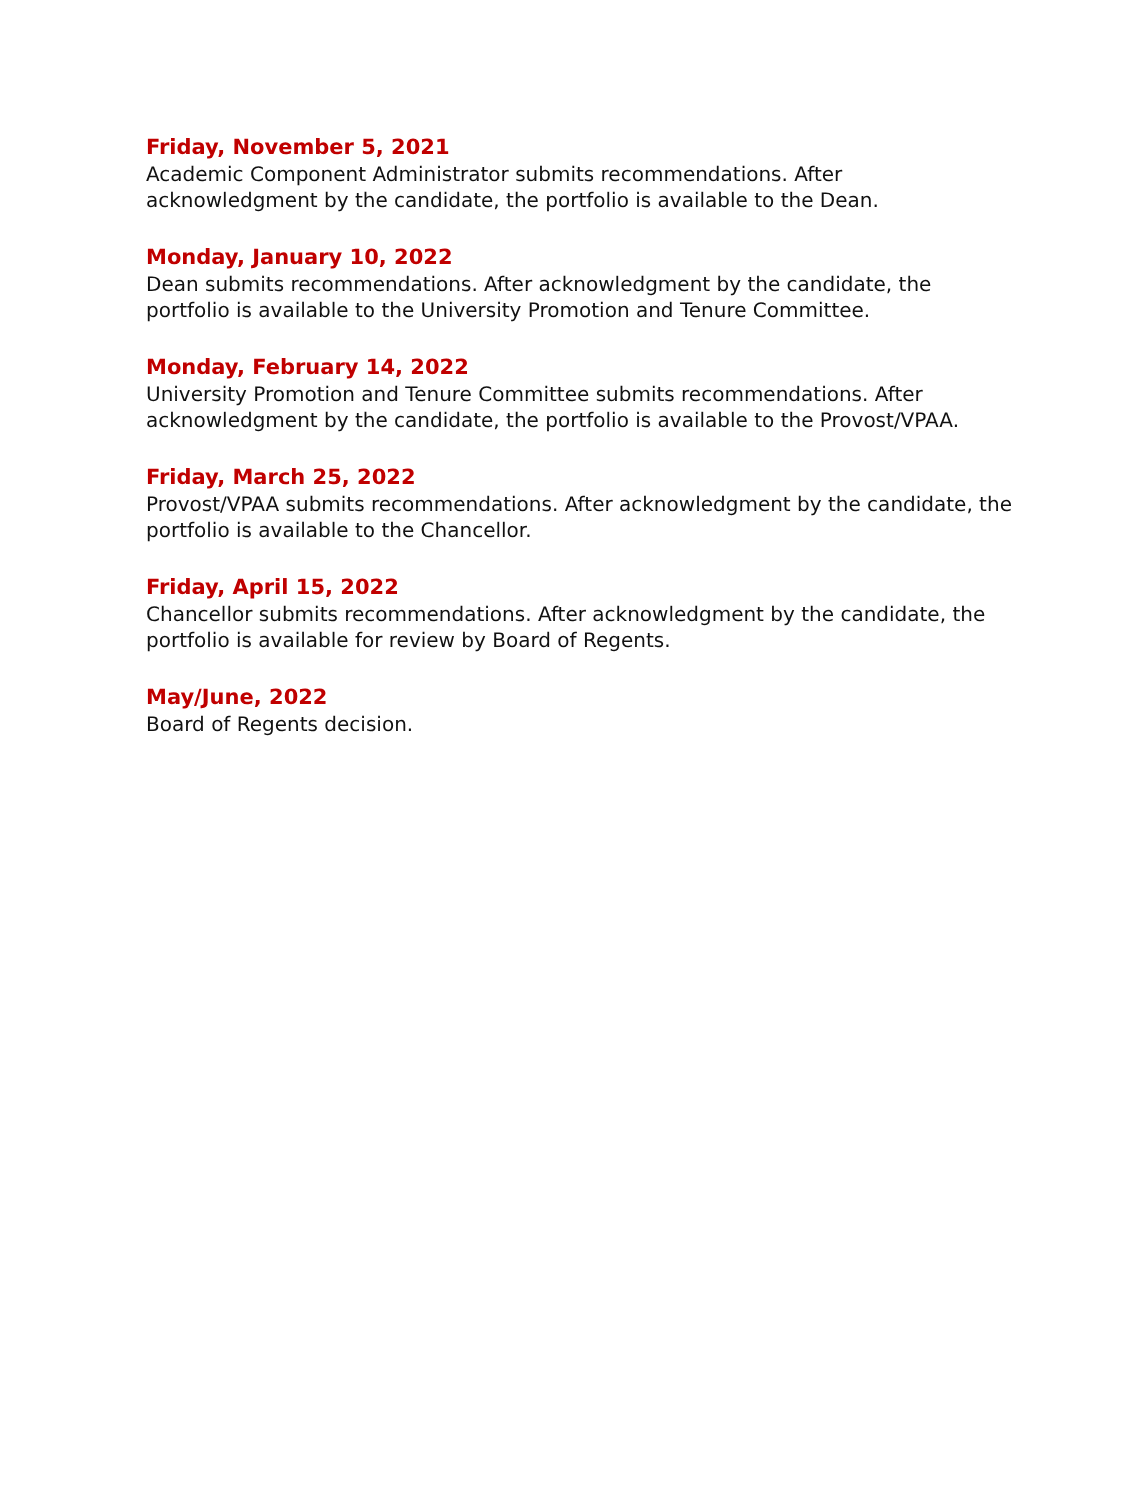Friday, November 5, 2021
Academic Component Administrator submits recommendations. After acknowledgment by the candidate, the portfolio is available to the Dean.
Monday, January 10, 2022
Dean submits recommendations. After acknowledgment by the candidate, the portfolio is available to the University Promotion and Tenure Committee.
Monday, February 14, 2022
University Promotion and Tenure Committee submits recommendations. After acknowledgment by the candidate, the portfolio is available to the Provost/VPAA.
Friday, March 25, 2022
Provost/VPAA submits recommendations. After acknowledgment by the candidate, the portfolio is available to the Chancellor.
Friday, April 15, 2022
Chancellor submits recommendations. After acknowledgment by the candidate, the portfolio is available for review by Board of Regents.
May/June, 2022
Board of Regents decision.